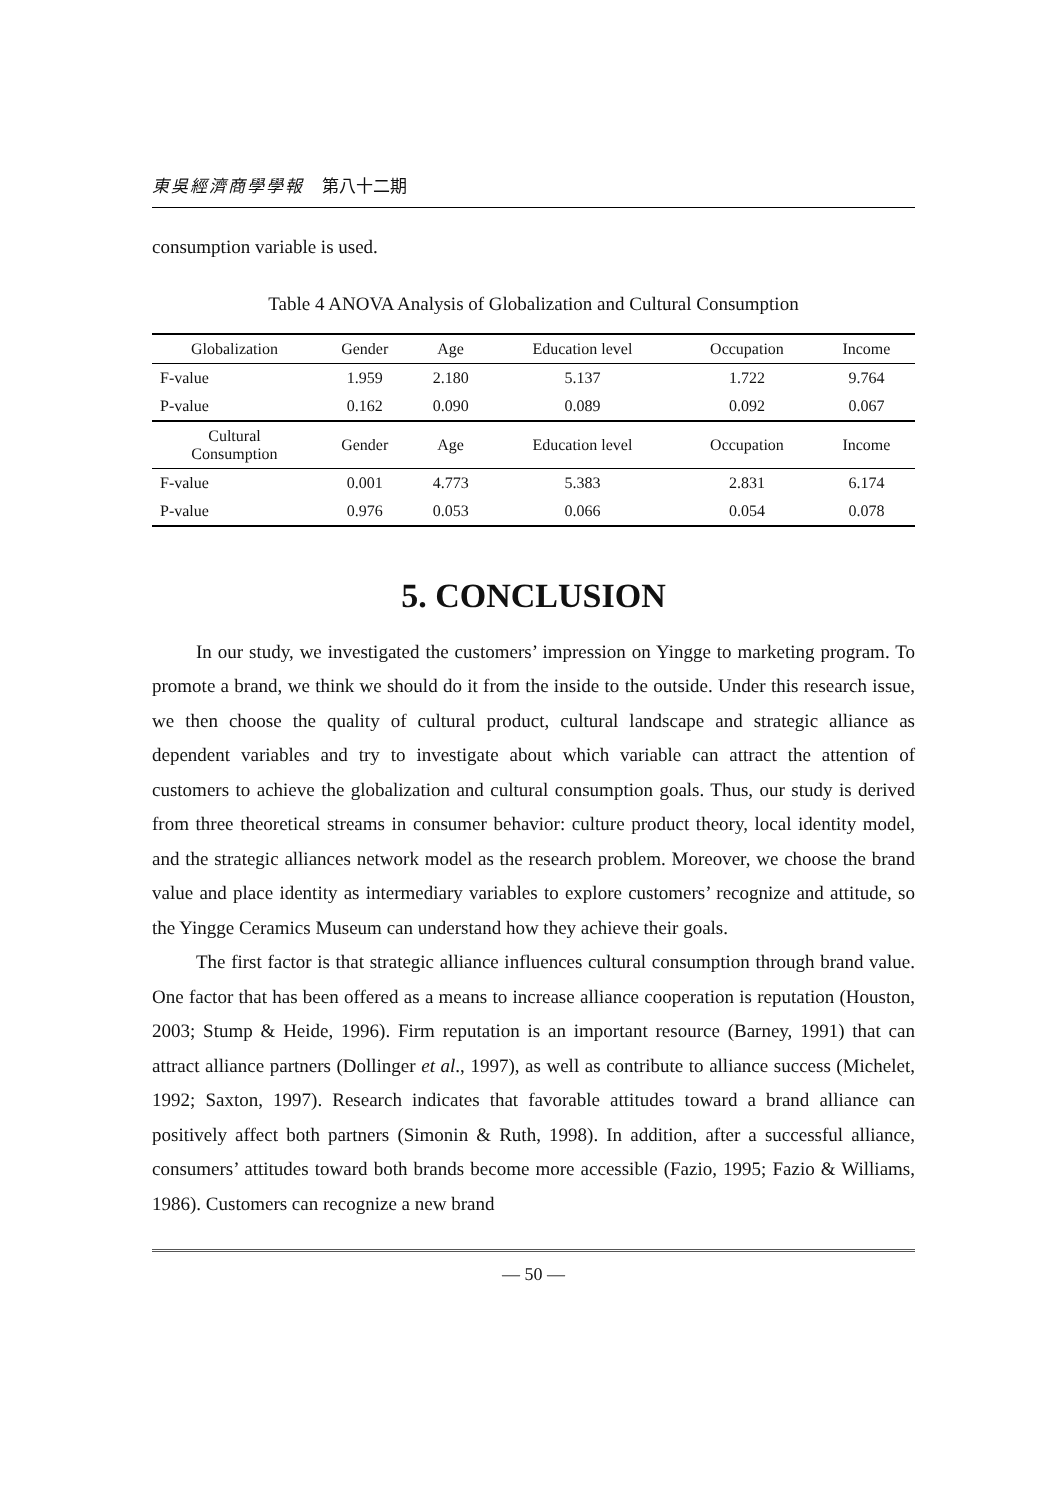東吳經濟商學學報 第八十二期
consumption variable is used.
Table 4 ANOVA Analysis of Globalization and Cultural Consumption
| Globalization | Gender | Age | Education level | Occupation | Income |
| --- | --- | --- | --- | --- | --- |
| F-value | 1.959 | 2.180 | 5.137 | 1.722 | 9.764 |
| P-value | 0.162 | 0.090 | 0.089 | 0.092 | 0.067 |
| Cultural Consumption | Gender | Age | Education level | Occupation | Income |
| F-value | 0.001 | 4.773 | 5.383 | 2.831 | 6.174 |
| P-value | 0.976 | 0.053 | 0.066 | 0.054 | 0.078 |
5. CONCLUSION
In our study, we investigated the customers’ impression on Yingge to marketing program. To promote a brand, we think we should do it from the inside to the outside. Under this research issue, we then choose the quality of cultural product, cultural landscape and strategic alliance as dependent variables and try to investigate about which variable can attract the attention of customers to achieve the globalization and cultural consumption goals. Thus, our study is derived from three theoretical streams in consumer behavior: culture product theory, local identity model, and the strategic alliances network model as the research problem. Moreover, we choose the brand value and place identity as intermediary variables to explore customers’ recognize and attitude, so the Yingge Ceramics Museum can understand how they achieve their goals.
The first factor is that strategic alliance influences cultural consumption through brand value. One factor that has been offered as a means to increase alliance cooperation is reputation (Houston, 2003; Stump & Heide, 1996). Firm reputation is an important resource (Barney, 1991) that can attract alliance partners (Dollinger et al., 1997), as well as contribute to alliance success (Michelet, 1992; Saxton, 1997). Research indicates that favorable attitudes toward a brand alliance can positively affect both partners (Simonin & Ruth, 1998). In addition, after a successful alliance, consumers’ attitudes toward both brands become more accessible (Fazio, 1995; Fazio & Williams, 1986). Customers can recognize a new brand
— 50 —